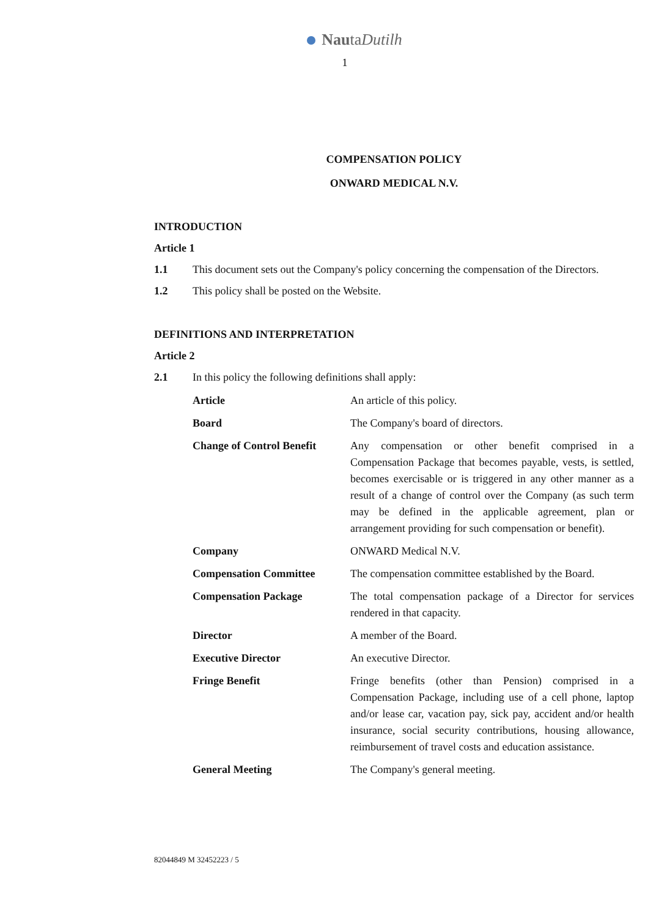NautaDutilh
1
COMPENSATION POLICY
ONWARD MEDICAL N.V.
INTRODUCTION
Article 1
1.1 This document sets out the Company's policy concerning the compensation of the Directors.
1.2 This policy shall be posted on the Website.
DEFINITIONS AND INTERPRETATION
Article 2
2.1 In this policy the following definitions shall apply:
| Article | An article of this policy. |
| Board | The Company's board of directors. |
| Change of Control Benefit | Any compensation or other benefit comprised in a Compensation Package that becomes payable, vests, is settled, becomes exercisable or is triggered in any other manner as a result of a change of control over the Company (as such term may be defined in the applicable agreement, plan or arrangement providing for such compensation or benefit). |
| Company | ONWARD Medical N.V. |
| Compensation Committee | The compensation committee established by the Board. |
| Compensation Package | The total compensation package of a Director for services rendered in that capacity. |
| Director | A member of the Board. |
| Executive Director | An executive Director. |
| Fringe Benefit | Fringe benefits (other than Pension) comprised in a Compensation Package, including use of a cell phone, laptop and/or lease car, vacation pay, sick pay, accident and/or health insurance, social security contributions, housing allowance, reimbursement of travel costs and education assistance. |
| General Meeting | The Company's general meeting. |
82044849 M 32452223 / 5